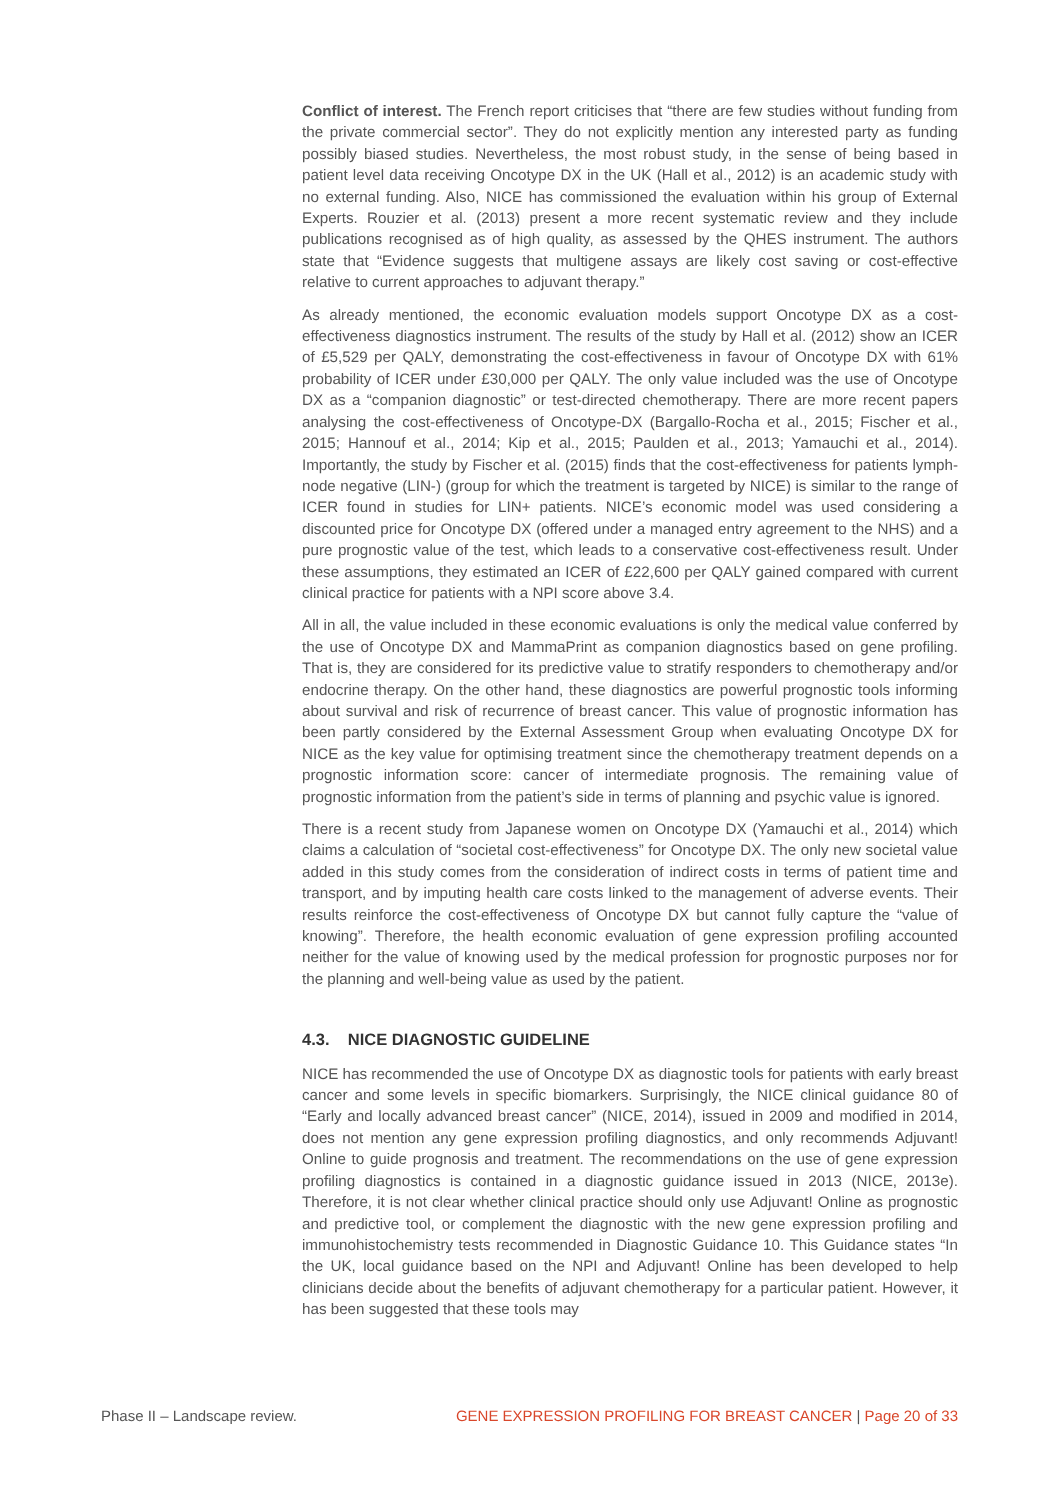Conflict of interest. The French report criticises that “there are few studies without funding from the private commercial sector”. They do not explicitly mention any interested party as funding possibly biased studies. Nevertheless, the most robust study, in the sense of being based in patient level data receiving Oncotype DX in the UK (Hall et al., 2012) is an academic study with no external funding. Also, NICE has commissioned the evaluation within his group of External Experts. Rouzier et al. (2013) present a more recent systematic review and they include publications recognised as of high quality, as assessed by the QHES instrument. The authors state that “Evidence suggests that multigene assays are likely cost saving or cost-effective relative to current approaches to adjuvant therapy.”
As already mentioned, the economic evaluation models support Oncotype DX as a cost-effectiveness diagnostics instrument. The results of the study by Hall et al. (2012) show an ICER of £5,529 per QALY, demonstrating the cost-effectiveness in favour of Oncotype DX with 61% probability of ICER under £30,000 per QALY. The only value included was the use of Oncotype DX as a “companion diagnostic” or test-directed chemotherapy. There are more recent papers analysing the cost-effectiveness of Oncotype-DX (Bargallo-Rocha et al., 2015; Fischer et al., 2015; Hannouf et al., 2014; Kip et al., 2015; Paulden et al., 2013; Yamauchi et al., 2014). Importantly, the study by Fischer et al. (2015) finds that the cost-effectiveness for patients lymph-node negative (LIN-) (group for which the treatment is targeted by NICE) is similar to the range of ICER found in studies for LIN+ patients. NICE’s economic model was used considering a discounted price for Oncotype DX (offered under a managed entry agreement to the NHS) and a pure prognostic value of the test, which leads to a conservative cost-effectiveness result. Under these assumptions, they estimated an ICER of £22,600 per QALY gained compared with current clinical practice for patients with a NPI score above 3.4.
All in all, the value included in these economic evaluations is only the medical value conferred by the use of Oncotype DX and MammaPrint as companion diagnostics based on gene profiling. That is, they are considered for its predictive value to stratify responders to chemotherapy and/or endocrine therapy. On the other hand, these diagnostics are powerful prognostic tools informing about survival and risk of recurrence of breast cancer. This value of prognostic information has been partly considered by the External Assessment Group when evaluating Oncotype DX for NICE as the key value for optimising treatment since the chemotherapy treatment depends on a prognostic information score: cancer of intermediate prognosis. The remaining value of prognostic information from the patient’s side in terms of planning and psychic value is ignored.
There is a recent study from Japanese women on Oncotype DX (Yamauchi et al., 2014) which claims a calculation of “societal cost-effectiveness” for Oncotype DX. The only new societal value added in this study comes from the consideration of indirect costs in terms of patient time and transport, and by imputing health care costs linked to the management of adverse events. Their results reinforce the cost-effectiveness of Oncotype DX but cannot fully capture the “value of knowing”. Therefore, the health economic evaluation of gene expression profiling accounted neither for the value of knowing used by the medical profession for prognostic purposes nor for the planning and well-being value as used by the patient.
4.3. NICE DIAGNOSTIC GUIDELINE
NICE has recommended the use of Oncotype DX as diagnostic tools for patients with early breast cancer and some levels in specific biomarkers. Surprisingly, the NICE clinical guidance 80 of “Early and locally advanced breast cancer” (NICE, 2014), issued in 2009 and modified in 2014, does not mention any gene expression profiling diagnostics, and only recommends Adjuvant! Online to guide prognosis and treatment. The recommendations on the use of gene expression profiling diagnostics is contained in a diagnostic guidance issued in 2013 (NICE, 2013e). Therefore, it is not clear whether clinical practice should only use Adjuvant! Online as prognostic and predictive tool, or complement the diagnostic with the new gene expression profiling and immunohistochemistry tests recommended in Diagnostic Guidance 10. This Guidance states “In the UK, local guidance based on the NPI and Adjuvant! Online has been developed to help clinicians decide about the benefits of adjuvant chemotherapy for a particular patient. However, it has been suggested that these tools may
Phase II – Landscape review. GENE EXPRESSION PROFILING FOR BREAST CANCER | Page 20 of 33